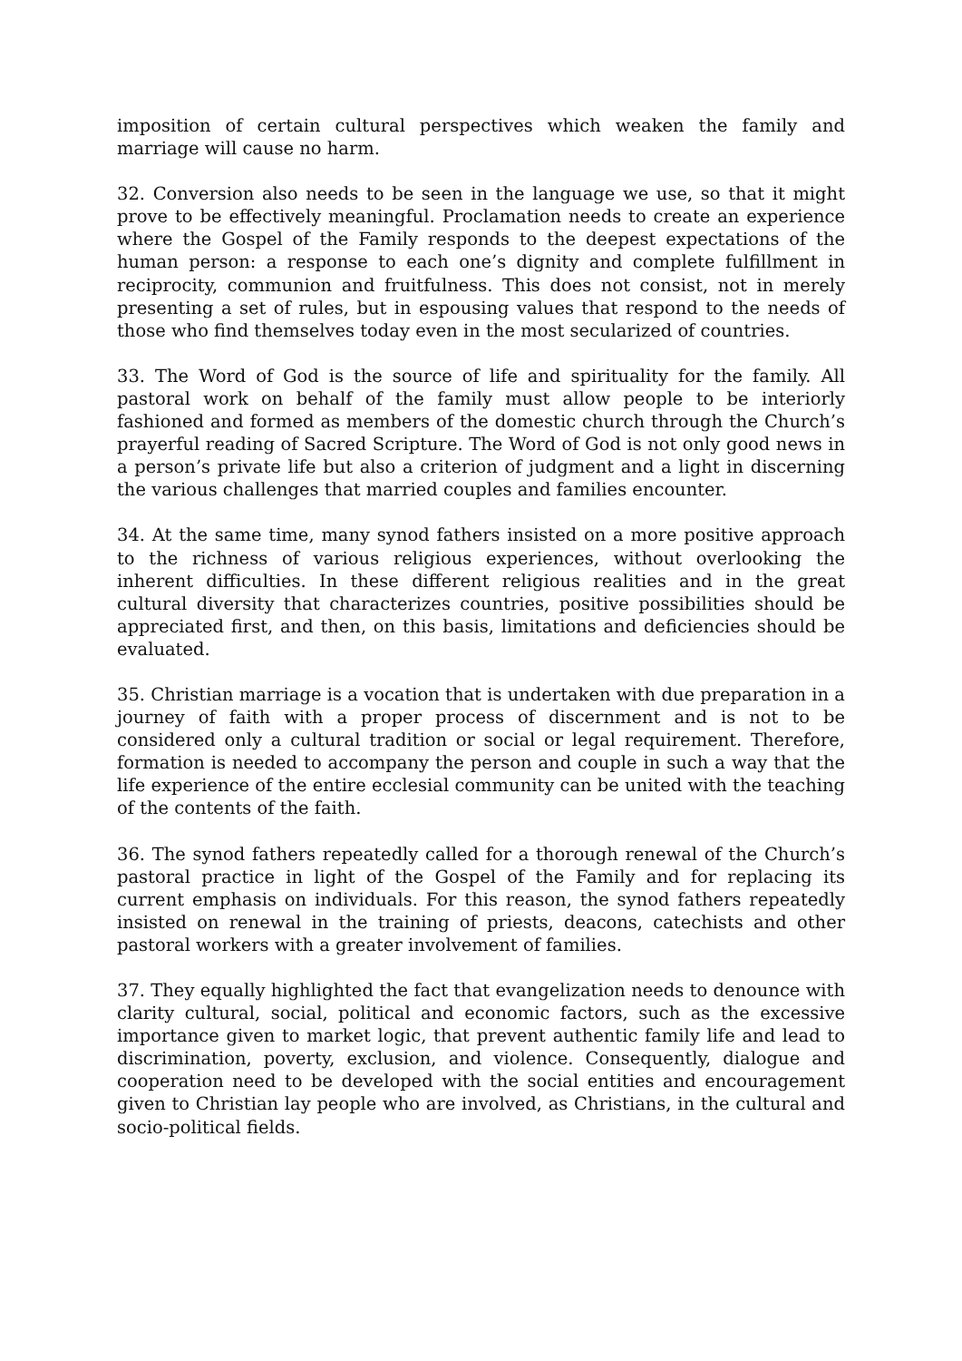imposition of certain cultural perspectives which weaken the family and marriage will cause no harm.
32. Conversion also needs to be seen in the language we use, so that it might prove to be effectively meaningful. Proclamation needs to create an experience where the Gospel of the Family responds to the deepest expectations of the human person: a response to each one’s dignity and complete fulfillment in reciprocity, communion and fruitfulness. This does not consist, not in merely presenting a set of rules, but in espousing values that respond to the needs of those who find themselves today even in the most secularized of countries.
33. The Word of God is the source of life and spirituality for the family. All pastoral work on behalf of the family must allow people to be interiorly fashioned and formed as members of the domestic church through the Church’s prayerful reading of Sacred Scripture. The Word of God is not only good news in a person’s private life but also a criterion of judgment and a light in discerning the various challenges that married couples and families encounter.
34. At the same time, many synod fathers insisted on a more positive approach to the richness of various religious experiences, without overlooking the inherent difficulties. In these different religious realities and in the great cultural diversity that characterizes countries, positive possibilities should be appreciated first, and then, on this basis, limitations and deficiencies should be evaluated.
35. Christian marriage is a vocation that is undertaken with due preparation in a journey of faith with a proper process of discernment and is not to be considered only a cultural tradition or social or legal requirement. Therefore, formation is needed to accompany the person and couple in such a way that the life experience of the entire ecclesial community can be united with the teaching of the contents of the faith.
36. The synod fathers repeatedly called for a thorough renewal of the Church’s pastoral practice in light of the Gospel of the Family and for replacing its current emphasis on individuals. For this reason, the synod fathers repeatedly insisted on renewal in the training of priests, deacons, catechists and other pastoral workers with a greater involvement of families.
37. They equally highlighted the fact that evangelization needs to denounce with clarity cultural, social, political and economic factors, such as the excessive importance given to market logic, that prevent authentic family life and lead to discrimination, poverty, exclusion, and violence. Consequently, dialogue and cooperation need to be developed with the social entities and encouragement given to Christian lay people who are involved, as Christians, in the cultural and socio-political fields.